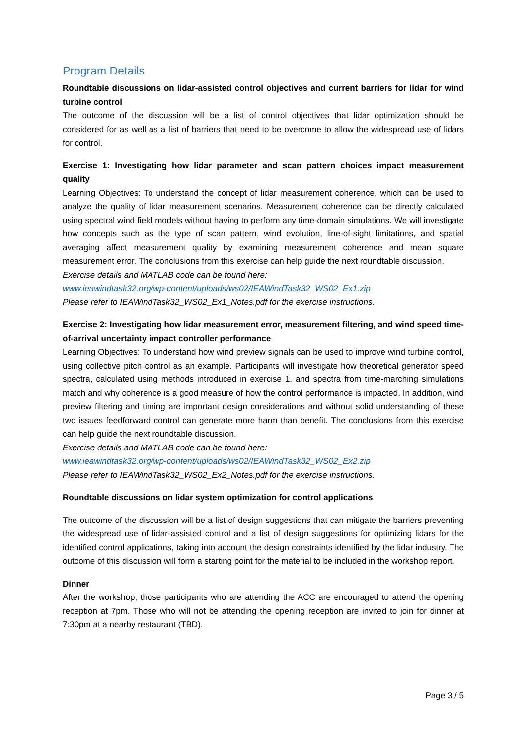Program Details
Roundtable discussions on lidar-assisted control objectives and current barriers for lidar for wind turbine control
The outcome of the discussion will be a list of control objectives that lidar optimization should be considered for as well as a list of barriers that need to be overcome to allow the widespread use of lidars for control.
Exercise 1: Investigating how lidar parameter and scan pattern choices impact measurement quality
Learning Objectives: To understand the concept of lidar measurement coherence, which can be used to analyze the quality of lidar measurement scenarios. Measurement coherence can be directly calculated using spectral wind field models without having to perform any time-domain simulations. We will investigate how concepts such as the type of scan pattern, wind evolution, line-of-sight limitations, and spatial averaging affect measurement quality by examining measurement coherence and mean square measurement error. The conclusions from this exercise can help guide the next roundtable discussion.
Exercise details and MATLAB code can be found here:
www.ieawindtask32.org/wp-content/uploads/ws02/IEAWindTask32_WS02_Ex1.zip
Please refer to IEAWindTask32_WS02_Ex1_Notes.pdf for the exercise instructions.
Exercise 2: Investigating how lidar measurement error, measurement filtering, and wind speed time-of-arrival uncertainty impact controller performance
Learning Objectives: To understand how wind preview signals can be used to improve wind turbine control, using collective pitch control as an example. Participants will investigate how theoretical generator speed spectra, calculated using methods introduced in exercise 1, and spectra from time-marching simulations match and why coherence is a good measure of how the control performance is impacted. In addition, wind preview filtering and timing are important design considerations and without solid understanding of these two issues feedforward control can generate more harm than benefit. The conclusions from this exercise can help guide the next roundtable discussion.
Exercise details and MATLAB code can be found here:
www.ieawindtask32.org/wp-content/uploads/ws02/IEAWindTask32_WS02_Ex2.zip
Please refer to IEAWindTask32_WS02_Ex2_Notes.pdf for the exercise instructions.
Roundtable discussions on lidar system optimization for control applications
The outcome of the discussion will be a list of design suggestions that can mitigate the barriers preventing the widespread use of lidar-assisted control and a list of design suggestions for optimizing lidars for the identified control applications, taking into account the design constraints identified by the lidar industry. The outcome of this discussion will form a starting point for the material to be included in the workshop report.
Dinner
After the workshop, those participants who are attending the ACC are encouraged to attend the opening reception at 7pm. Those who will not be attending the opening reception are invited to join for dinner at 7:30pm at a nearby restaurant (TBD).
Page 3 / 5